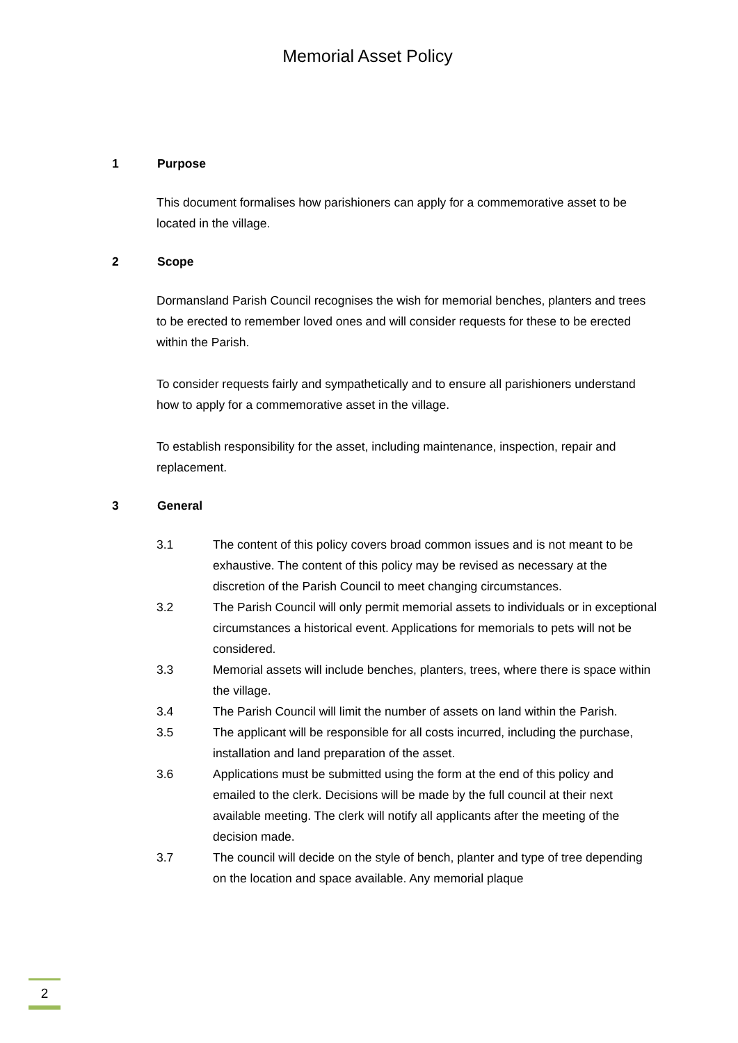Memorial Asset Policy
1 Purpose
This document formalises how parishioners can apply for a commemorative asset to be located in the village.
2 Scope
Dormansland Parish Council recognises the wish for memorial benches, planters and trees to be erected to remember loved ones and will consider requests for these to be erected within the Parish.
To consider requests fairly and sympathetically and to ensure all parishioners understand how to apply for a commemorative asset in the village.
To establish responsibility for the asset, including maintenance, inspection, repair and replacement.
3 General
3.1 The content of this policy covers broad common issues and is not meant to be exhaustive. The content of this policy may be revised as necessary at the discretion of the Parish Council to meet changing circumstances.
3.2 The Parish Council will only permit memorial assets to individuals or in exceptional circumstances a historical event. Applications for memorials to pets will not be considered.
3.3 Memorial assets will include benches, planters, trees, where there is space within the village.
3.4 The Parish Council will limit the number of assets on land within the Parish.
3.5 The applicant will be responsible for all costs incurred, including the purchase, installation and land preparation of the asset.
3.6 Applications must be submitted using the form at the end of this policy and emailed to the clerk. Decisions will be made by the full council at their next available meeting. The clerk will notify all applicants after the meeting of the decision made.
3.7 The council will decide on the style of bench, planter and type of tree depending on the location and space available. Any memorial plaque
2